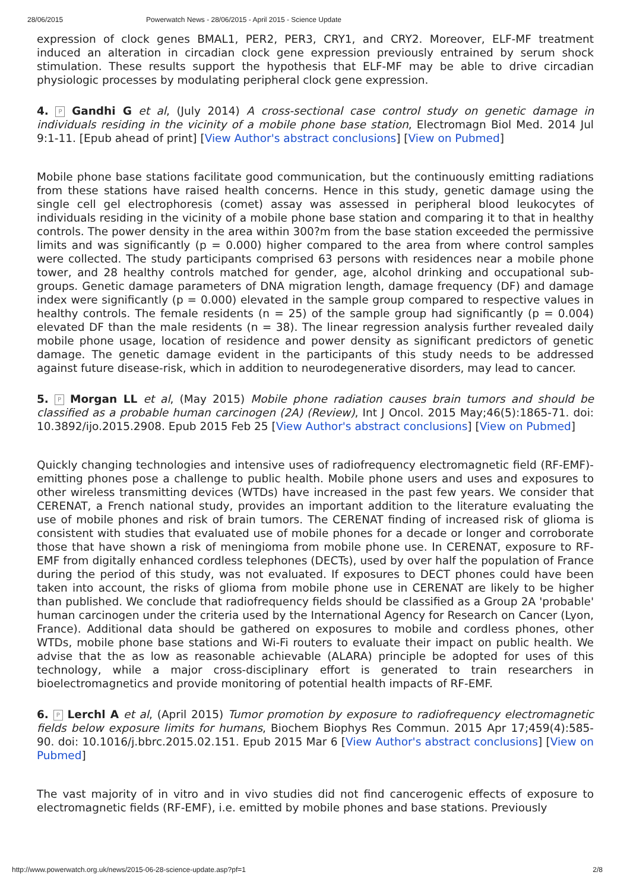28/06/2015 Powerwatch News - 28/06/2015 - April 2015 - Science Update
expression of clock genes BMAL1, PER2, PER3, CRY1, and CRY2. Moreover, ELF-MF treatment induced an alteration in circadian clock gene expression previously entrained by serum shock stimulation. These results support the hypothesis that ELF-MF may be able to drive circadian physiologic processes by modulating peripheral clock gene expression.
4. P Gandhi G et al, (July 2014) A cross-sectional case control study on genetic damage in individuals residing in the vicinity of a mobile phone base station, Electromagn Biol Med. 2014 Jul 9:1-11. [Epub ahead of print] [View Author's abstract conclusions] [View on Pubmed]
Mobile phone base stations facilitate good communication, but the continuously emitting radiations from these stations have raised health concerns. Hence in this study, genetic damage using the single cell gel electrophoresis (comet) assay was assessed in peripheral blood leukocytes of individuals residing in the vicinity of a mobile phone base station and comparing it to that in healthy controls. The power density in the area within 300?m from the base station exceeded the permissive limits and was significantly (p = 0.000) higher compared to the area from where control samples were collected. The study participants comprised 63 persons with residences near a mobile phone tower, and 28 healthy controls matched for gender, age, alcohol drinking and occupational sub-groups. Genetic damage parameters of DNA migration length, damage frequency (DF) and damage index were significantly (p = 0.000) elevated in the sample group compared to respective values in healthy controls. The female residents (n = 25) of the sample group had significantly (p = 0.004) elevated DF than the male residents (n = 38). The linear regression analysis further revealed daily mobile phone usage, location of residence and power density as significant predictors of genetic damage. The genetic damage evident in the participants of this study needs to be addressed against future disease-risk, which in addition to neurodegenerative disorders, may lead to cancer.
5. P Morgan LL et al, (May 2015) Mobile phone radiation causes brain tumors and should be classified as a probable human carcinogen (2A) (Review), Int J Oncol. 2015 May;46(5):1865-71. doi: 10.3892/ijo.2015.2908. Epub 2015 Feb 25 [View Author's abstract conclusions] [View on Pubmed]
Quickly changing technologies and intensive uses of radiofrequency electromagnetic field (RF-EMF)-emitting phones pose a challenge to public health. Mobile phone users and uses and exposures to other wireless transmitting devices (WTDs) have increased in the past few years. We consider that CERENAT, a French national study, provides an important addition to the literature evaluating the use of mobile phones and risk of brain tumors. The CERENAT finding of increased risk of glioma is consistent with studies that evaluated use of mobile phones for a decade or longer and corroborate those that have shown a risk of meningioma from mobile phone use. In CERENAT, exposure to RF-EMF from digitally enhanced cordless telephones (DECTs), used by over half the population of France during the period of this study, was not evaluated. If exposures to DECT phones could have been taken into account, the risks of glioma from mobile phone use in CERENAT are likely to be higher than published. We conclude that radiofrequency fields should be classified as a Group 2A 'probable' human carcinogen under the criteria used by the International Agency for Research on Cancer (Lyon, France). Additional data should be gathered on exposures to mobile and cordless phones, other WTDs, mobile phone base stations and Wi-Fi routers to evaluate their impact on public health. We advise that the as low as reasonable achievable (ALARA) principle be adopted for uses of this technology, while a major cross-disciplinary effort is generated to train researchers in bioelectromagnetics and provide monitoring of potential health impacts of RF-EMF.
6. P Lerchl A et al, (April 2015) Tumor promotion by exposure to radiofrequency electromagnetic fields below exposure limits for humans, Biochem Biophys Res Commun. 2015 Apr 17;459(4):585-90. doi: 10.1016/j.bbrc.2015.02.151. Epub 2015 Mar 6 [View Author's abstract conclusions] [View on Pubmed]
The vast majority of in vitro and in vivo studies did not find cancerogenic effects of exposure to electromagnetic fields (RF-EMF), i.e. emitted by mobile phones and base stations. Previously
http://www.powerwatch.org.uk/news/2015-06-28-science-update.asp?pf=1 2/8